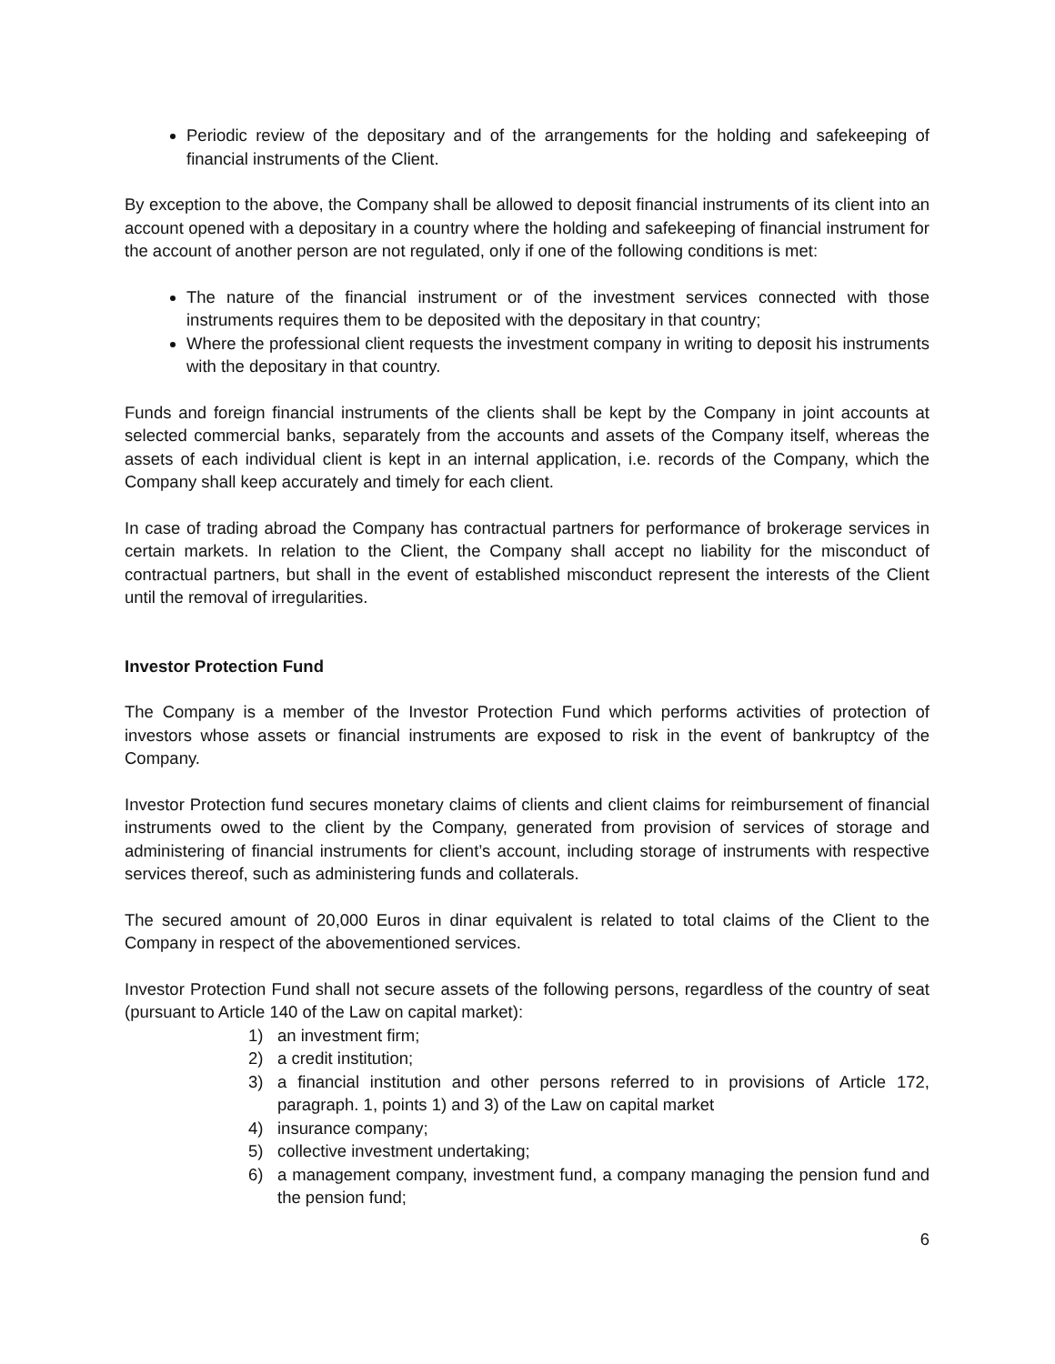Periodic review of the depositary and of the arrangements for the holding and safekeeping of financial instruments of the Client.
By exception to the above, the Company shall be allowed to deposit financial instruments of its client into an account opened with a depositary in a country where the holding and safekeeping of financial instrument for the account of another person are not regulated, only if one of the following conditions is met:
The nature of the financial instrument or of the investment services connected with those instruments requires them to be deposited with the depositary in that country;
Where the professional client requests the investment company in writing to deposit his instruments with the depositary in that country.
Funds and foreign financial instruments of the clients shall be kept by the Company in joint accounts at selected commercial banks, separately from the accounts and assets of the Company itself, whereas the assets of each individual client is kept in an internal application, i.e. records of the Company, which the Company shall keep accurately and timely for each client.
In case of trading abroad the Company has contractual partners for performance of brokerage services in certain markets. In relation to the Client, the Company shall accept no liability for the misconduct of contractual partners, but shall in the event of established misconduct represent the interests of the Client until the removal of irregularities.
Investor Protection Fund
The Company is a member of the Investor Protection Fund which performs activities of protection of investors whose assets or financial instruments are exposed to risk in the event of bankruptcy of the Company.
Investor Protection fund secures monetary claims of clients and client claims for reimbursement of financial instruments owed to the client by the Company, generated from provision of services of storage and administering of financial instruments for client’s account, including storage of instruments with respective services thereof, such as administering funds and collaterals.
The secured amount of 20,000 Euros in dinar equivalent is related to total claims of the Client to the Company in respect of the abovementioned services.
Investor Protection Fund shall not secure assets of the following persons, regardless of the country of seat (pursuant to Article 140 of the Law on capital market):
1) an investment firm;
2) a credit institution;
3) a financial institution and other persons referred to in provisions of Article 172, paragraph. 1, points 1) and 3) of the Law on capital market
4) insurance company;
5) collective investment undertaking;
6) a management company, investment fund, a company managing the pension fund and the pension fund;
6